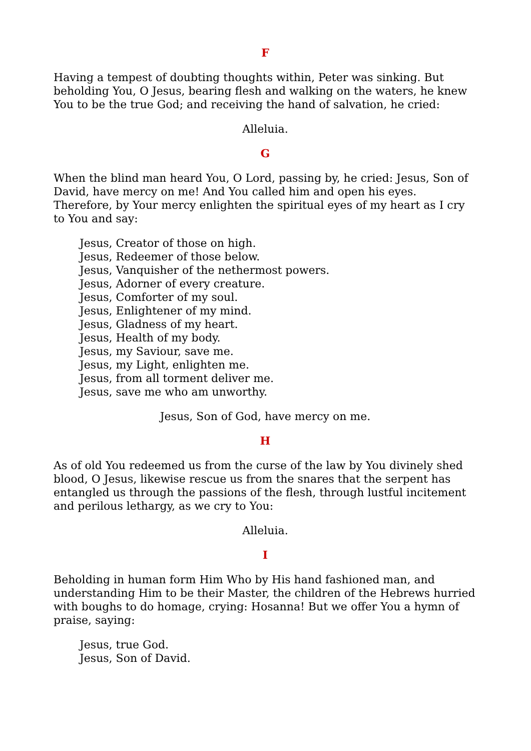F
Having a tempest of doubting thoughts within, Peter was sinking. But beholding You, O Jesus, bearing flesh and walking on the waters, he knew You to be the true God; and receiving the hand of salvation, he cried:
Alleluia.
G
When the blind man heard You, O Lord, passing by, he cried: Jesus, Son of David, have mercy on me! And You called him and open his eyes. Therefore, by Your mercy enlighten the spiritual eyes of my heart as I cry to You and say:
Jesus, Creator of those on high.
Jesus, Redeemer of those below.
Jesus, Vanquisher of the nethermost powers.
Jesus, Adorner of every creature.
Jesus, Comforter of my soul.
Jesus, Enlightener of my mind.
Jesus, Gladness of my heart.
Jesus, Health of my body.
Jesus, my Saviour, save me.
Jesus, my Light, enlighten me.
Jesus, from all torment deliver me.
Jesus, save me who am unworthy.
Jesus, Son of God, have mercy on me.
H
As of old You redeemed us from the curse of the law by You divinely shed blood, O Jesus, likewise rescue us from the snares that the serpent has entangled us through the passions of the flesh, through lustful incitement and perilous lethargy, as we cry to You:
Alleluia.
I
Beholding in human form Him Who by His hand fashioned man, and understanding Him to be their Master, the children of the Hebrews hurried with boughs to do homage, crying: Hosanna! But we offer You a hymn of praise, saying:
Jesus, true God.
Jesus, Son of David.